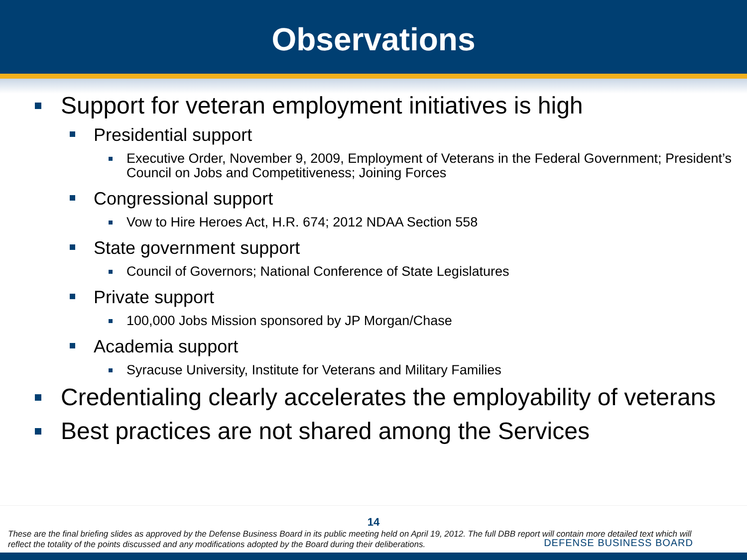Observations
Support for veteran employment initiatives is high
Presidential support
Executive Order, November 9, 2009, Employment of Veterans in the Federal Government; President’s Council on Jobs and Competitiveness; Joining Forces
Congressional support
Vow to Hire Heroes Act, H.R. 674; 2012 NDAA Section 558
State government support
Council of Governors; National Conference of State Legislatures
Private support
100,000 Jobs Mission sponsored by JP Morgan/Chase
Academia support
Syracuse University, Institute for Veterans and Military Families
Credentialing clearly accelerates the employability of veterans
Best practices are not shared among the Services
14
These are the final briefing slides as approved by the Defense Business Board in its public meeting held on April 19, 2012. The full DBB report will contain more detailed text which will reflect the totality of the points discussed and any modifications adopted by the Board during their deliberations.
DEFENSE BUSINESS BOARD